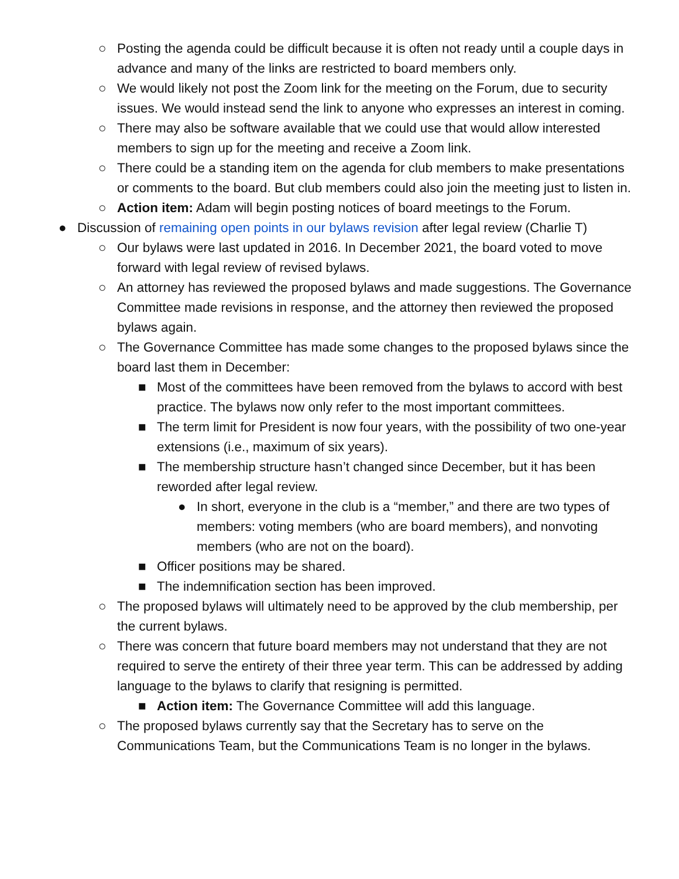○ Posting the agenda could be difficult because it is often not ready until a couple days in advance and many of the links are restricted to board members only.
○ We would likely not post the Zoom link for the meeting on the Forum, due to security issues. We would instead send the link to anyone who expresses an interest in coming.
○ There may also be software available that we could use that would allow interested members to sign up for the meeting and receive a Zoom link.
○ There could be a standing item on the agenda for club members to make presentations or comments to the board. But club members could also join the meeting just to listen in.
○ Action item: Adam will begin posting notices of board meetings to the Forum.
● Discussion of remaining open points in our bylaws revision after legal review (Charlie T)
○ Our bylaws were last updated in 2016. In December 2021, the board voted to move forward with legal review of revised bylaws.
○ An attorney has reviewed the proposed bylaws and made suggestions. The Governance Committee made revisions in response, and the attorney then reviewed the proposed bylaws again.
○ The Governance Committee has made some changes to the proposed bylaws since the board last them in December:
■ Most of the committees have been removed from the bylaws to accord with best practice. The bylaws now only refer to the most important committees.
■ The term limit for President is now four years, with the possibility of two one-year extensions (i.e., maximum of six years).
■ The membership structure hasn’t changed since December, but it has been reworded after legal review.
● In short, everyone in the club is a “member,” and there are two types of members: voting members (who are board members), and nonvoting members (who are not on the board).
■ Officer positions may be shared.
■ The indemnification section has been improved.
○ The proposed bylaws will ultimately need to be approved by the club membership, per the current bylaws.
○ There was concern that future board members may not understand that they are not required to serve the entirety of their three year term. This can be addressed by adding language to the bylaws to clarify that resigning is permitted.
■ Action item: The Governance Committee will add this language.
○ The proposed bylaws currently say that the Secretary has to serve on the Communications Team, but the Communications Team is no longer in the bylaws.